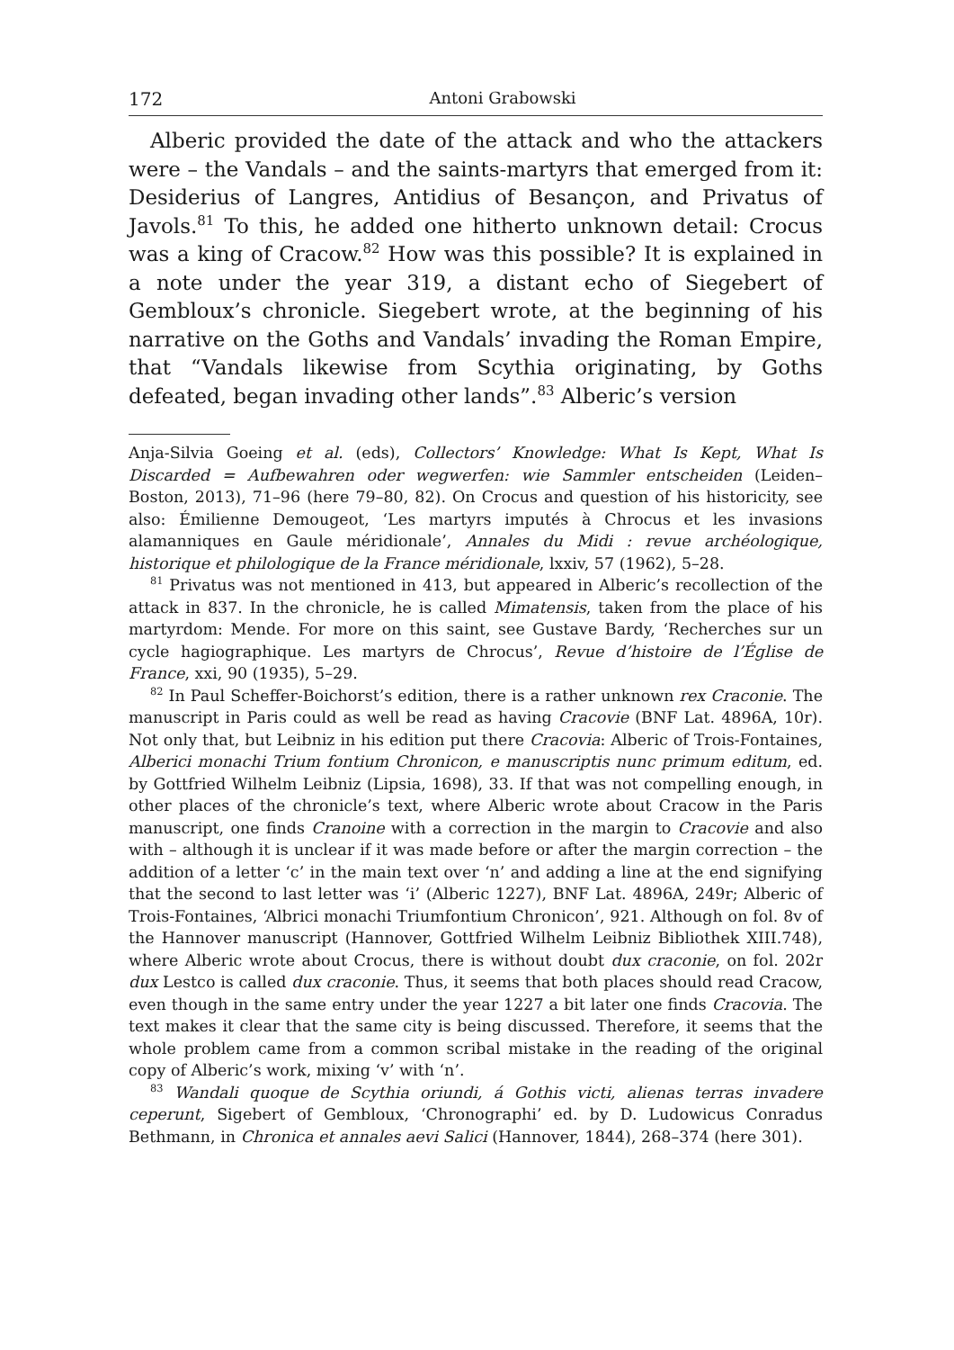172 Antoni Grabowski
Alberic provided the date of the attack and who the attackers were – the Vandals – and the saints-martyrs that emerged from it: Desiderius of Langres, Antidius of Besançon, and Privatus of Javols.<sup>81</sup> To this, he added one hitherto unknown detail: Crocus was a king of Cracow.<sup>82</sup> How was this possible? It is explained in a note under the year 319, a distant echo of Siegebert of Gembloux’s chronicle. Siegebert wrote, at the beginning of his narrative on the Goths and Vandals’ invading the Roman Empire, that “Vandals likewise from Scythia originating, by Goths defeated, began invading other lands”.<sup>83</sup> Alberic’s version
Anja-Silvia Goeing et al. (eds), Collectors’ Knowledge: What Is Kept, What Is Discarded = Aufbewahren oder wegwerfen: wie Sammler entscheiden (Leiden–Boston, 2013), 71–96 (here 79–80, 82). On Crocus and question of his historicity, see also: Émilienne Demougeot, ‘Les martyrs imputés à Chrocus et les invasions alamanniques en Gaule méridionale’, Annales du Midi : revue archéologique, historique et philologique de la France méridionale, lxxiv, 57 (1962), 5–28.
<sup>81</sup> Privatus was not mentioned in 413, but appeared in Alberic’s recollection of the attack in 837. In the chronicle, he is called Mimatensis, taken from the place of his martyrdom: Mende. For more on this saint, see Gustave Bardy, ‘Recherches sur un cycle hagiographique. Les martyrs de Chrocus’, Revue d’histoire de l’Église de France, xxi, 90 (1935), 5–29.
<sup>82</sup> In Paul Scheffer-Boichorst’s edition, there is a rather unknown rex Craconie. The manuscript in Paris could as well be read as having Cracovie (BNF Lat. 4896A, 10r). Not only that, but Leibniz in his edition put there Cracovia: Alberic of Trois-Fontaines, Alberici monachi Trium fontium Chronicon, e manuscriptis nunc primum editum, ed. by Gottfried Wilhelm Leibniz (Lipsia, 1698), 33. If that was not compelling enough, in other places of the chronicle’s text, where Alberic wrote about Cracow in the Paris manuscript, one finds Cranoine with a correction in the margin to Cracovie and also with – although it is unclear if it was made before or after the margin correction – the addition of a letter ‘c’ in the main text over ‘n’ and adding a line at the end signifying that the second to last letter was ‘i’ (Alberic 1227), BNF Lat. 4896A, 249r; Alberic of Trois-Fontaines, ‘Albrici monachi Triumfontium Chronicon’, 921. Although on fol. 8v of the Hannover manuscript (Hannover, Gottfried Wilhelm Leibniz Bibliothek XIII.748), where Alberic wrote about Crocus, there is without doubt dux craconie, on fol. 202r dux Lestco is called dux craconie. Thus, it seems that both places should read Cracow, even though in the same entry under the year 1227 a bit later one finds Cracovia. The text makes it clear that the same city is being discussed. Therefore, it seems that the whole problem came from a common scribal mistake in the reading of the original copy of Alberic’s work, mixing ‘v’ with ‘n’.
<sup>83</sup> Wandali quoque de Scythia oriundi, á Gothis victi, alienas terras invadere ceperunt, Sigebert of Gembloux, ‘Chronographi’ ed. by D. Ludowicus Conradus Bethmann, in Chronica et annales aevi Salici (Hannover, 1844), 268–374 (here 301).